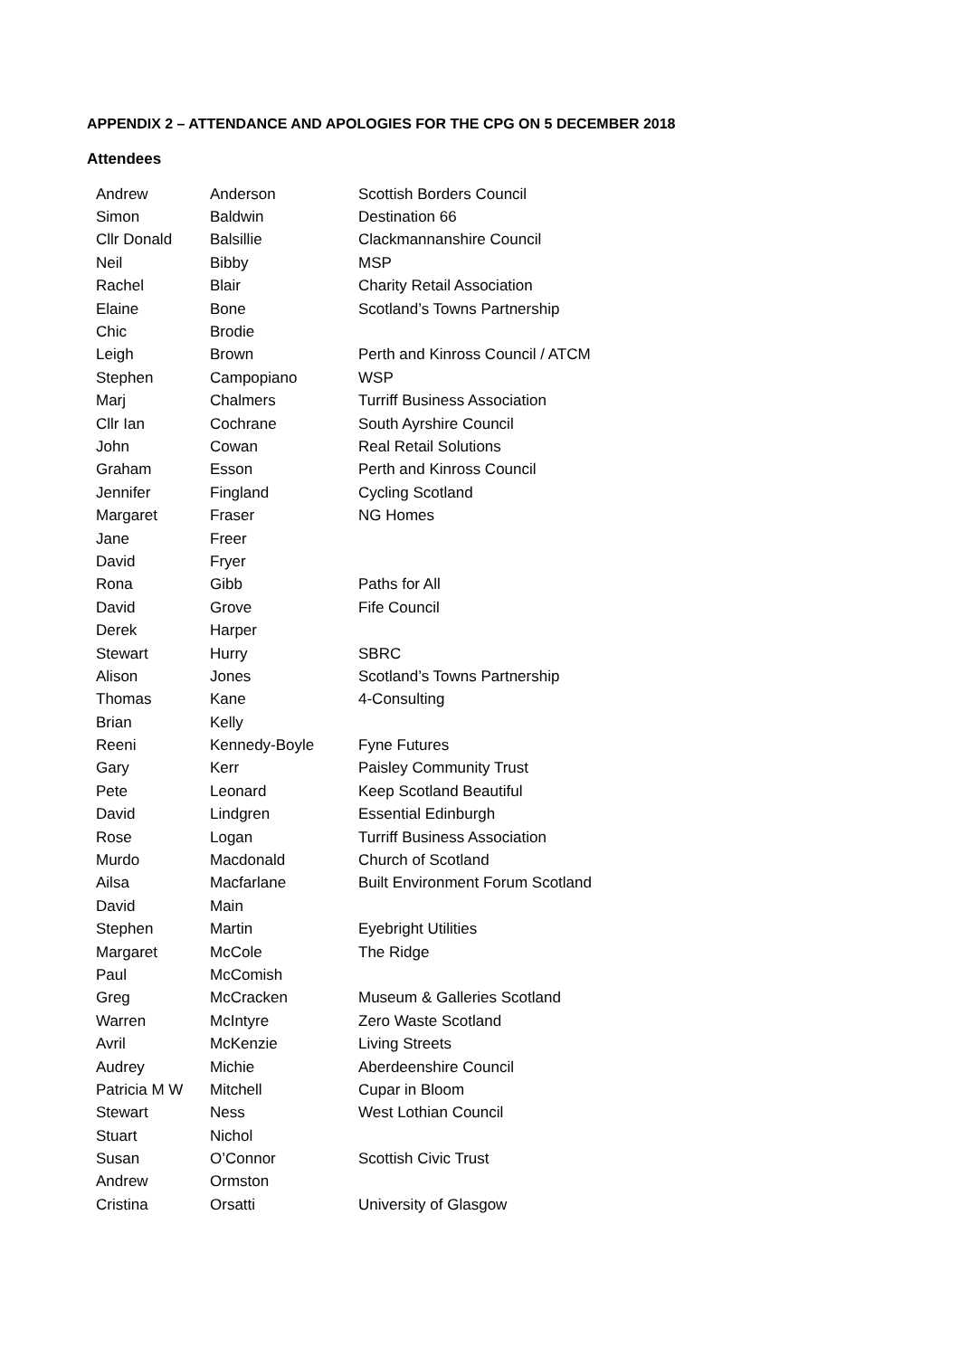APPENDIX 2 – ATTENDANCE AND APOLOGIES FOR THE CPG ON 5 DECEMBER 2018
Attendees
| Andrew | Anderson | Scottish Borders Council |
| Simon | Baldwin | Destination 66 |
| Cllr Donald | Balsillie | Clackmannanshire Council |
| Neil | Bibby | MSP |
| Rachel | Blair | Charity Retail Association |
| Elaine | Bone | Scotland’s Towns Partnership |
| Chic | Brodie | |
| Leigh | Brown | Perth and Kinross Council / ATCM |
| Stephen | Campopiano | WSP |
| Marj | Chalmers | Turriff Business Association |
| Cllr Ian | Cochrane | South Ayrshire Council |
| John | Cowan | Real Retail Solutions |
| Graham | Esson | Perth and Kinross Council |
| Jennifer | Fingland | Cycling Scotland |
| Margaret | Fraser | NG Homes |
| Jane | Freer | |
| David | Fryer | |
| Rona | Gibb | Paths for All |
| David | Grove | Fife Council |
| Derek | Harper | |
| Stewart | Hurry | SBRC |
| Alison | Jones | Scotland’s Towns Partnership |
| Thomas | Kane | 4-Consulting |
| Brian | Kelly | |
| Reeni | Kennedy-Boyle | Fyne Futures |
| Gary | Kerr | Paisley Community Trust |
| Pete | Leonard | Keep Scotland Beautiful |
| David | Lindgren | Essential Edinburgh |
| Rose | Logan | Turriff Business Association |
| Murdo | Macdonald | Church of Scotland |
| Ailsa | Macfarlane | Built Environment Forum Scotland |
| David | Main | |
| Stephen | Martin | Eyebright Utilities |
| Margaret | McCole | The Ridge |
| Paul | McComish | |
| Greg | McCracken | Museum & Galleries Scotland |
| Warren | McIntyre | Zero Waste Scotland |
| Avril | McKenzie | Living Streets |
| Audrey | Michie | Aberdeenshire Council |
| Patricia M W | Mitchell | Cupar in Bloom |
| Stewart | Ness | West Lothian Council |
| Stuart | Nichol | |
| Susan | O’Connor | Scottish Civic Trust |
| Andrew | Ormston | |
| Cristina | Orsatti | University of Glasgow |